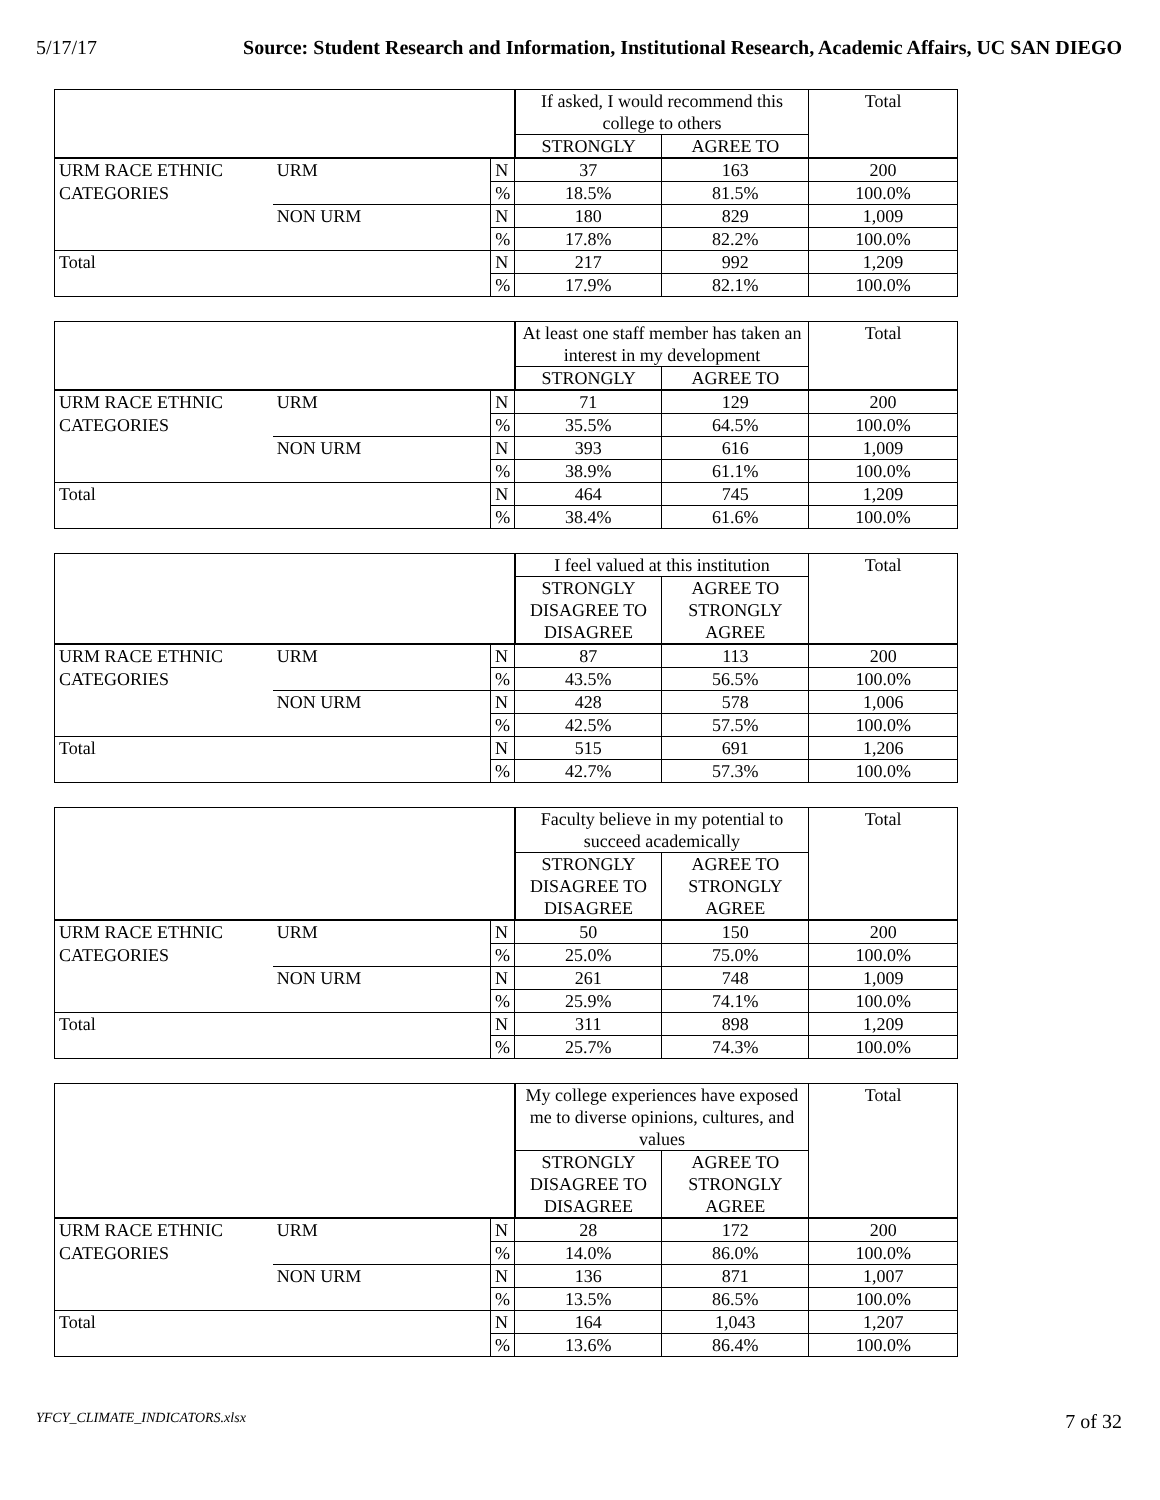5/17/17 Source: Student Research and Information, Institutional Research, Academic Affairs, UC SAN DIEGO
| | | | If asked, I would recommend this college to others | | Total |
| | | | STRONGLY | AGREE TO | |
| URM RACE ETHNIC | URM | N | 37 | 163 | 200 |
| CATEGORIES | | % | 18.5% | 81.5% | 100.0% |
| | NON URM | N | 180 | 829 | 1,009 |
| | | % | 17.8% | 82.2% | 100.0% |
| Total | | N | 217 | 992 | 1,209 |
| | | % | 17.9% | 82.1% | 100.0% |
| | | | At least one staff member has taken an interest in my development | | Total |
| | | | STRONGLY | AGREE TO | |
| URM RACE ETHNIC | URM | N | 71 | 129 | 200 |
| CATEGORIES | | % | 35.5% | 64.5% | 100.0% |
| | NON URM | N | 393 | 616 | 1,009 |
| | | % | 38.9% | 61.1% | 100.0% |
| Total | | N | 464 | 745 | 1,209 |
| | | % | 38.4% | 61.6% | 100.0% |
| | | | I feel valued at this institution | | Total |
| | | | STRONGLY DISAGREE TO DISAGREE | AGREE TO STRONGLY AGREE | |
| URM RACE ETHNIC | URM | N | 87 | 113 | 200 |
| CATEGORIES | | % | 43.5% | 56.5% | 100.0% |
| | NON URM | N | 428 | 578 | 1,006 |
| | | % | 42.5% | 57.5% | 100.0% |
| Total | | N | 515 | 691 | 1,206 |
| | | % | 42.7% | 57.3% | 100.0% |
| | | | Faculty believe in my potential to succeed academically | | Total |
| | | | STRONGLY DISAGREE TO DISAGREE | AGREE TO STRONGLY AGREE | |
| URM RACE ETHNIC | URM | N | 50 | 150 | 200 |
| CATEGORIES | | % | 25.0% | 75.0% | 100.0% |
| | NON URM | N | 261 | 748 | 1,009 |
| | | % | 25.9% | 74.1% | 100.0% |
| Total | | N | 311 | 898 | 1,209 |
| | | % | 25.7% | 74.3% | 100.0% |
| | | | My college experiences have exposed me to diverse opinions, cultures, and values | | Total |
| | | | STRONGLY DISAGREE TO DISAGREE | AGREE TO STRONGLY AGREE | |
| URM RACE ETHNIC | URM | N | 28 | 172 | 200 |
| CATEGORIES | | % | 14.0% | 86.0% | 100.0% |
| | NON URM | N | 136 | 871 | 1,007 |
| | | % | 13.5% | 86.5% | 100.0% |
| Total | | N | 164 | 1,043 | 1,207 |
| | | % | 13.6% | 86.4% | 100.0% |
YFCY_CLIMATE_INDICATORS.xlsx 7 of 32